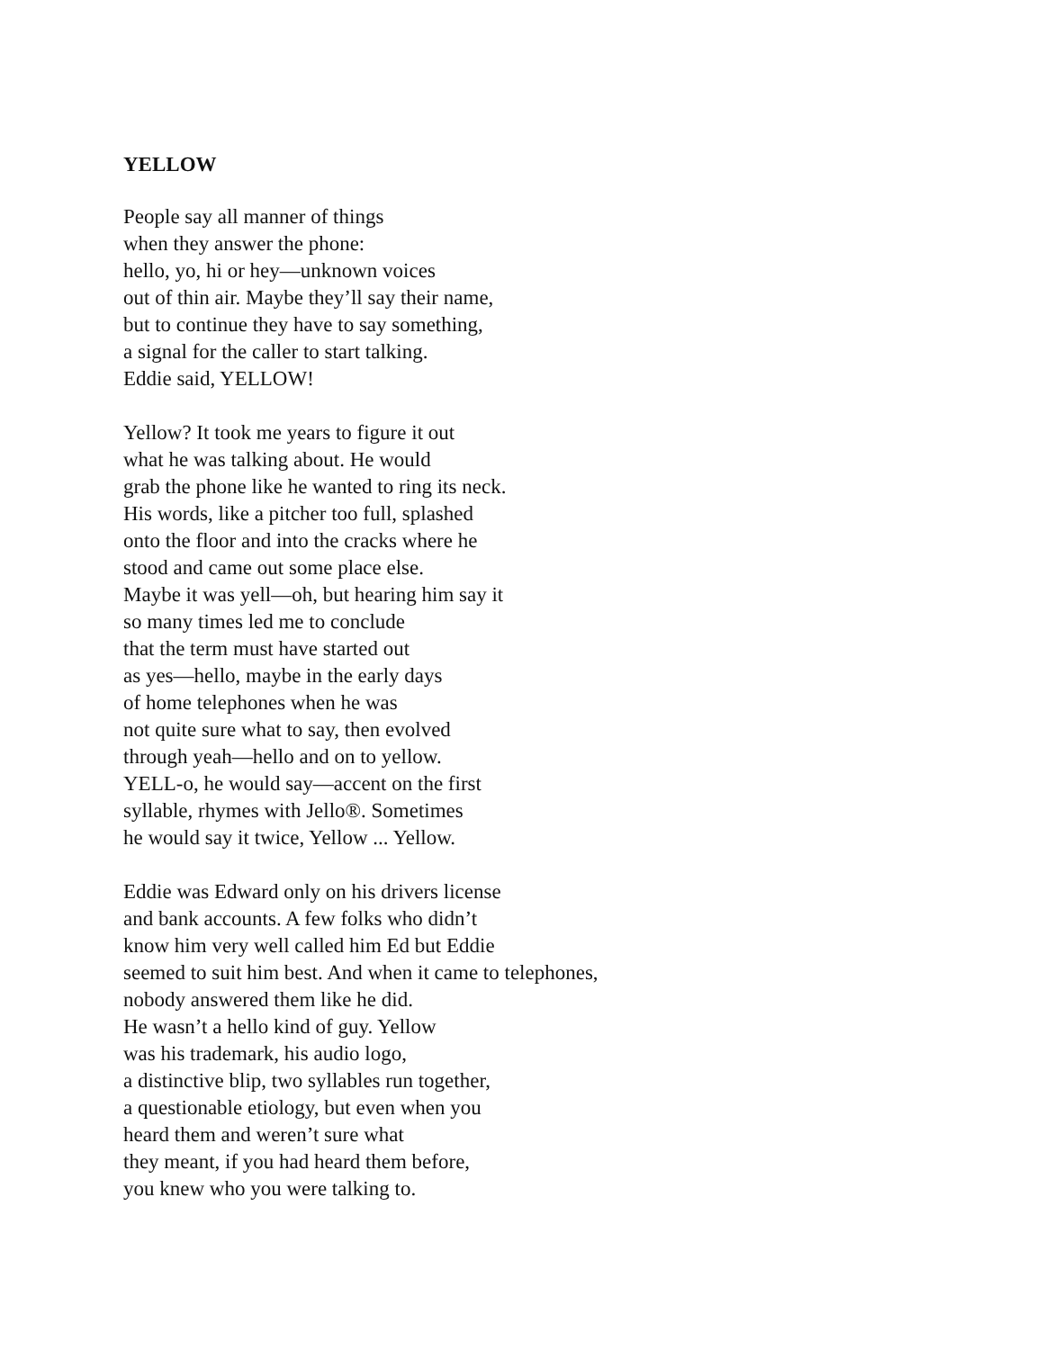YELLOW
People say all manner of things
when they answer the phone:
hello, yo, hi or hey—unknown voices
out of thin air. Maybe they’ll say their name,
but to continue they have to say something,
a signal for the caller to start talking.
Eddie said, YELLOW!
Yellow? It took me years to figure it out
what he was talking about. He would
grab the phone like he wanted to ring its neck.
His words, like a pitcher too full, splashed
onto the floor and into the cracks where he
stood and came out some place else.
Maybe it was yell—oh, but hearing him say it
so many times led me to conclude
that the term must have started out
as yes—hello, maybe in the early days
of home telephones when he was
not quite sure what to say, then evolved
through yeah—hello and on to yellow.
YELL-o, he would say—accent on the first
syllable, rhymes with Jello®. Sometimes
he would say it twice, Yellow ... Yellow.
Eddie was Edward only on his drivers license
and bank accounts. A few folks who didn’t
know him very well called him Ed but Eddie
seemed to suit him best. And when it came to telephones,
nobody answered them like he did.
He wasn’t a hello kind of guy. Yellow
was his trademark, his audio logo,
a distinctive blip, two syllables run together,
a questionable etiology, but even when you
heard them and weren’t sure what
they meant, if you had heard them before,
you knew who you were talking to.